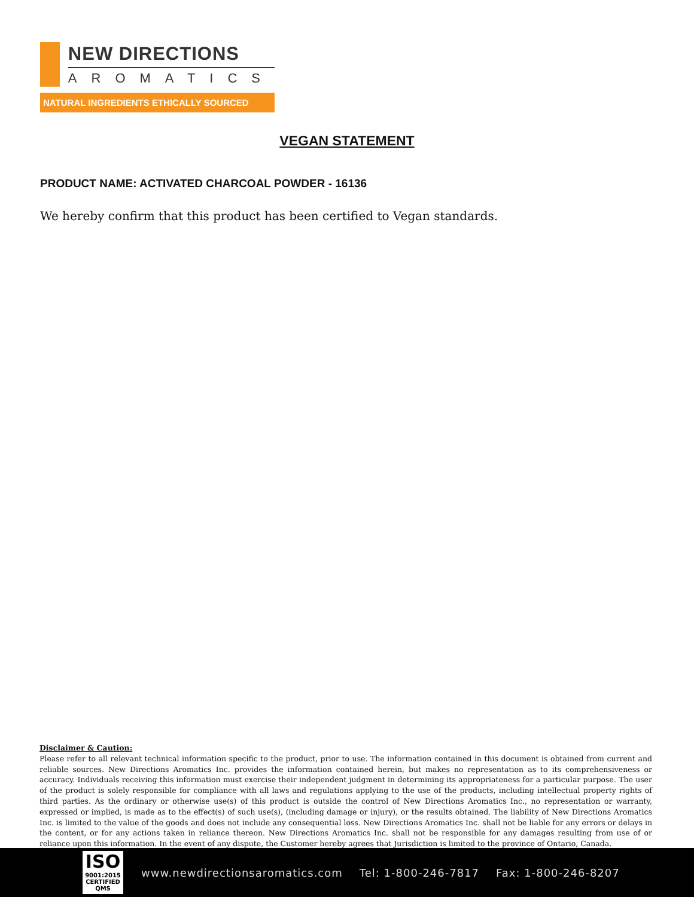NEW DIRECTIONS
AROMATICS
NATURAL INGREDIENTS ETHICALLY SOURCED
VEGAN STATEMENT
PRODUCT NAME: ACTIVATED CHARCOAL POWDER - 16136
We hereby confirm that this product has been certified to Vegan standards.
Disclaimer & Caution:
Please refer to all relevant technical information specific to the product, prior to use. The information contained in this document is obtained from current and reliable sources. New Directions Aromatics Inc. provides the information contained herein, but makes no representation as to its comprehensiveness or accuracy. Individuals receiving this information must exercise their independent judgment in determining its appropriateness for a particular purpose. The user of the product is solely responsible for compliance with all laws and regulations applying to the use of the products, including intellectual property rights of third parties. As the ordinary or otherwise use(s) of this product is outside the control of New Directions Aromatics Inc., no representation or warranty, expressed or implied, is made as to the effect(s) of such use(s), (including damage or injury), or the results obtained. The liability of New Directions Aromatics Inc. is limited to the value of the goods and does not include any consequential loss. New Directions Aromatics Inc. shall not be liable for any errors or delays in the content, or for any actions taken in reliance thereon. New Directions Aromatics Inc. shall not be responsible for any damages resulting from use of or reliance upon this information. In the event of any dispute, the Customer hereby agrees that Jurisdiction is limited to the province of Ontario, Canada.
ISO
9001:2015
CERTIFIED QMS
www.newdirectionsaromatics.com Tel: 1-800-246-7817 Fax: 1-800-246-8207